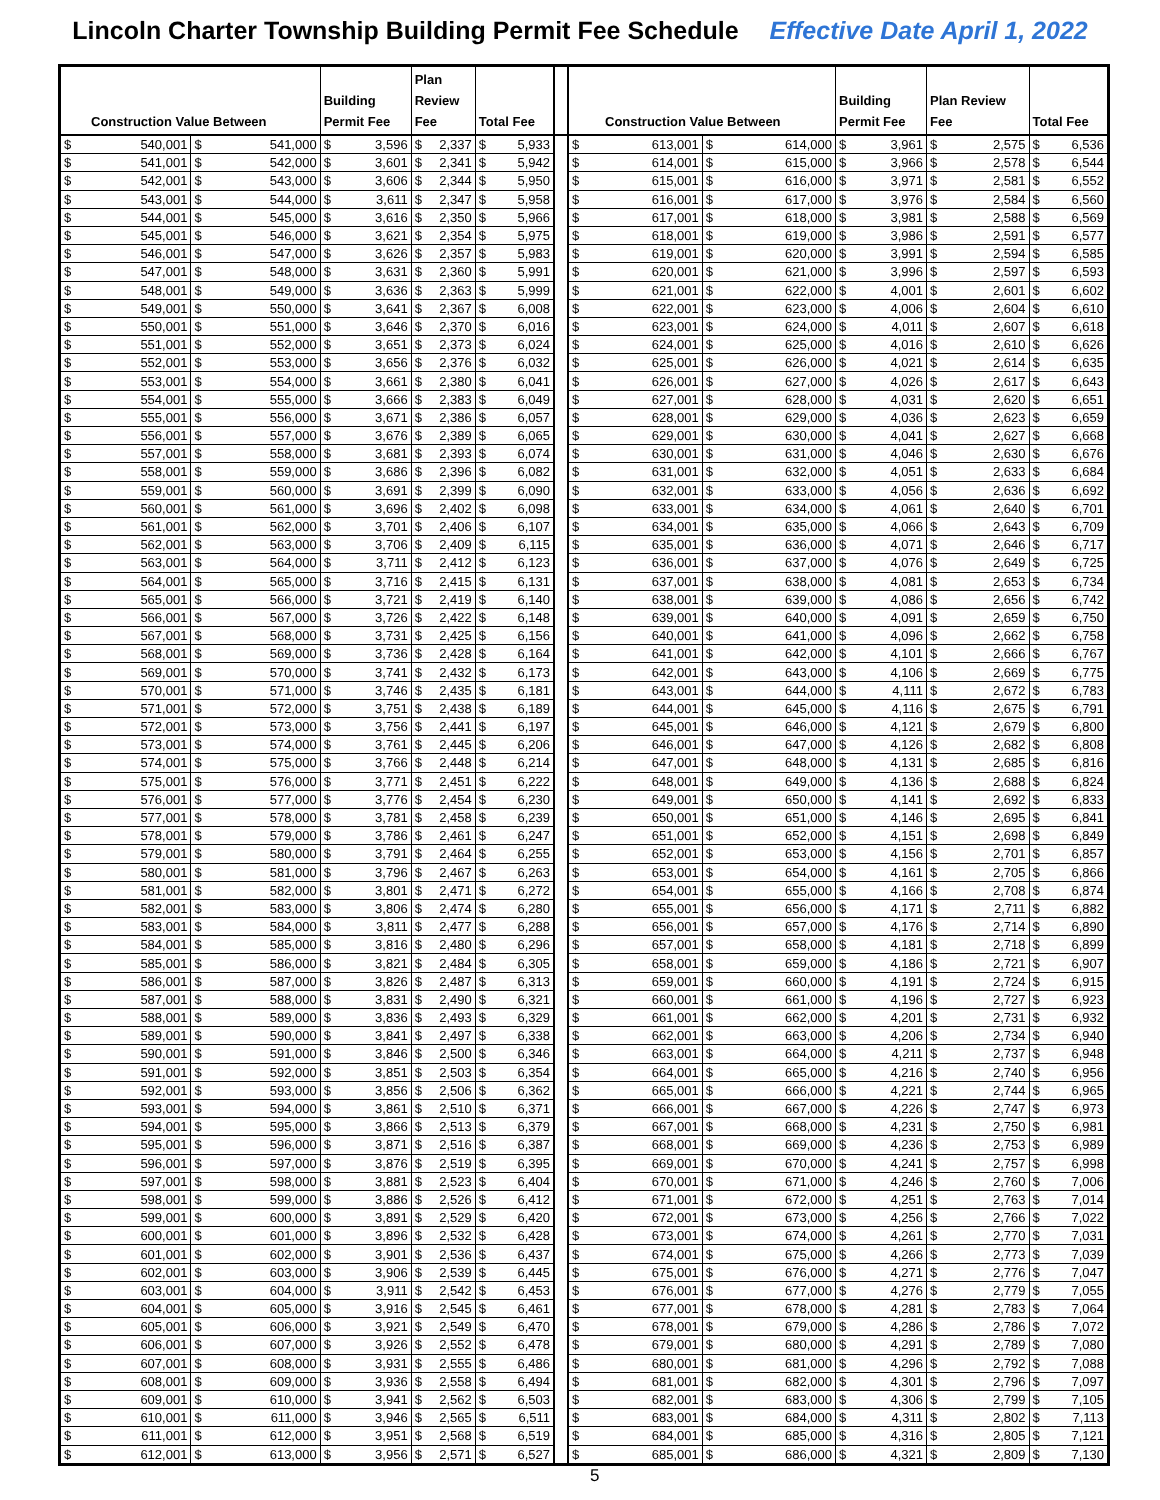Lincoln Charter Township Building Permit Fee Schedule Effective Date April 1, 2022
| Construction Value Between | | Building Permit Fee | Plan Review Fee | Total Fee | | Construction Value Between | | Building Permit Fee | Plan Review Fee | Total Fee |
| --- | --- | --- | --- | --- | --- | --- | --- | --- | --- | --- |
| $ 540,001 | $ 541,000 | $ 3,596 | $ 2,337 | $ 5,933 | | $ 613,001 | $ 614,000 | $ 3,961 | $ 2,575 | $ 6,536 |
| $ 541,001 | $ 542,000 | $ 3,601 | $ 2,341 | $ 5,942 | | $ 614,001 | $ 615,000 | $ 3,966 | $ 2,578 | $ 6,544 |
| $ 542,001 | $ 543,000 | $ 3,606 | $ 2,344 | $ 5,950 | | $ 615,001 | $ 616,000 | $ 3,971 | $ 2,581 | $ 6,552 |
| $ 543,001 | $ 544,000 | $ 3,611 | $ 2,347 | $ 5,958 | | $ 616,001 | $ 617,000 | $ 3,976 | $ 2,584 | $ 6,560 |
| $ 544,001 | $ 545,000 | $ 3,616 | $ 2,350 | $ 5,966 | | $ 617,001 | $ 618,000 | $ 3,981 | $ 2,588 | $ 6,569 |
| $ 545,001 | $ 546,000 | $ 3,621 | $ 2,354 | $ 5,975 | | $ 618,001 | $ 619,000 | $ 3,986 | $ 2,591 | $ 6,577 |
| $ 546,001 | $ 547,000 | $ 3,626 | $ 2,357 | $ 5,983 | | $ 619,001 | $ 620,000 | $ 3,991 | $ 2,594 | $ 6,585 |
| $ 547,001 | $ 548,000 | $ 3,631 | $ 2,360 | $ 5,991 | | $ 620,001 | $ 621,000 | $ 3,996 | $ 2,597 | $ 6,593 |
| $ 548,001 | $ 549,000 | $ 3,636 | $ 2,363 | $ 5,999 | | $ 621,001 | $ 622,000 | $ 4,001 | $ 2,601 | $ 6,602 |
| $ 549,001 | $ 550,000 | $ 3,641 | $ 2,367 | $ 6,008 | | $ 622,001 | $ 623,000 | $ 4,006 | $ 2,604 | $ 6,610 |
| $ 550,001 | $ 551,000 | $ 3,646 | $ 2,370 | $ 6,016 | | $ 623,001 | $ 624,000 | $ 4,011 | $ 2,607 | $ 6,618 |
| $ 551,001 | $ 552,000 | $ 3,651 | $ 2,373 | $ 6,024 | | $ 624,001 | $ 625,000 | $ 4,016 | $ 2,610 | $ 6,626 |
| $ 552,001 | $ 553,000 | $ 3,656 | $ 2,376 | $ 6,032 | | $ 625,001 | $ 626,000 | $ 4,021 | $ 2,614 | $ 6,635 |
| $ 553,001 | $ 554,000 | $ 3,661 | $ 2,380 | $ 6,041 | | $ 626,001 | $ 627,000 | $ 4,026 | $ 2,617 | $ 6,643 |
| $ 554,001 | $ 555,000 | $ 3,666 | $ 2,383 | $ 6,049 | | $ 627,001 | $ 628,000 | $ 4,031 | $ 2,620 | $ 6,651 |
| $ 555,001 | $ 556,000 | $ 3,671 | $ 2,386 | $ 6,057 | | $ 628,001 | $ 629,000 | $ 4,036 | $ 2,623 | $ 6,659 |
| $ 556,001 | $ 557,000 | $ 3,676 | $ 2,389 | $ 6,065 | | $ 629,001 | $ 630,000 | $ 4,041 | $ 2,627 | $ 6,668 |
| $ 557,001 | $ 558,000 | $ 3,681 | $ 2,393 | $ 6,074 | | $ 630,001 | $ 631,000 | $ 4,046 | $ 2,630 | $ 6,676 |
| $ 558,001 | $ 559,000 | $ 3,686 | $ 2,396 | $ 6,082 | | $ 631,001 | $ 632,000 | $ 4,051 | $ 2,633 | $ 6,684 |
| $ 559,001 | $ 560,000 | $ 3,691 | $ 2,399 | $ 6,090 | | $ 632,001 | $ 633,000 | $ 4,056 | $ 2,636 | $ 6,692 |
| $ 560,001 | $ 561,000 | $ 3,696 | $ 2,402 | $ 6,098 | | $ 633,001 | $ 634,000 | $ 4,061 | $ 2,640 | $ 6,701 |
| $ 561,001 | $ 562,000 | $ 3,701 | $ 2,406 | $ 6,107 | | $ 634,001 | $ 635,000 | $ 4,066 | $ 2,643 | $ 6,709 |
| $ 562,001 | $ 563,000 | $ 3,706 | $ 2,409 | $ 6,115 | | $ 635,001 | $ 636,000 | $ 4,071 | $ 2,646 | $ 6,717 |
| $ 563,001 | $ 564,000 | $ 3,711 | $ 2,412 | $ 6,123 | | $ 636,001 | $ 637,000 | $ 4,076 | $ 2,649 | $ 6,725 |
| $ 564,001 | $ 565,000 | $ 3,716 | $ 2,415 | $ 6,131 | | $ 637,001 | $ 638,000 | $ 4,081 | $ 2,653 | $ 6,734 |
| $ 565,001 | $ 566,000 | $ 3,721 | $ 2,419 | $ 6,140 | | $ 638,001 | $ 639,000 | $ 4,086 | $ 2,656 | $ 6,742 |
| $ 566,001 | $ 567,000 | $ 3,726 | $ 2,422 | $ 6,148 | | $ 639,001 | $ 640,000 | $ 4,091 | $ 2,659 | $ 6,750 |
| $ 567,001 | $ 568,000 | $ 3,731 | $ 2,425 | $ 6,156 | | $ 640,001 | $ 641,000 | $ 4,096 | $ 2,662 | $ 6,758 |
| $ 568,001 | $ 569,000 | $ 3,736 | $ 2,428 | $ 6,164 | | $ 641,001 | $ 642,000 | $ 4,101 | $ 2,666 | $ 6,767 |
| $ 569,001 | $ 570,000 | $ 3,741 | $ 2,432 | $ 6,173 | | $ 642,001 | $ 643,000 | $ 4,106 | $ 2,669 | $ 6,775 |
| $ 570,001 | $ 571,000 | $ 3,746 | $ 2,435 | $ 6,181 | | $ 643,001 | $ 644,000 | $ 4,111 | $ 2,672 | $ 6,783 |
| $ 571,001 | $ 572,000 | $ 3,751 | $ 2,438 | $ 6,189 | | $ 644,001 | $ 645,000 | $ 4,116 | $ 2,675 | $ 6,791 |
| $ 572,001 | $ 573,000 | $ 3,756 | $ 2,441 | $ 6,197 | | $ 645,001 | $ 646,000 | $ 4,121 | $ 2,679 | $ 6,800 |
| $ 573,001 | $ 574,000 | $ 3,761 | $ 2,445 | $ 6,206 | | $ 646,001 | $ 647,000 | $ 4,126 | $ 2,682 | $ 6,808 |
| $ 574,001 | $ 575,000 | $ 3,766 | $ 2,448 | $ 6,214 | | $ 647,001 | $ 648,000 | $ 4,131 | $ 2,685 | $ 6,816 |
| $ 575,001 | $ 576,000 | $ 3,771 | $ 2,451 | $ 6,222 | | $ 648,001 | $ 649,000 | $ 4,136 | $ 2,688 | $ 6,824 |
| $ 576,001 | $ 577,000 | $ 3,776 | $ 2,454 | $ 6,230 | | $ 649,001 | $ 650,000 | $ 4,141 | $ 2,692 | $ 6,833 |
| $ 577,001 | $ 578,000 | $ 3,781 | $ 2,458 | $ 6,239 | | $ 650,001 | $ 651,000 | $ 4,146 | $ 2,695 | $ 6,841 |
| $ 578,001 | $ 579,000 | $ 3,786 | $ 2,461 | $ 6,247 | | $ 651,001 | $ 652,000 | $ 4,151 | $ 2,698 | $ 6,849 |
| $ 579,001 | $ 580,000 | $ 3,791 | $ 2,464 | $ 6,255 | | $ 652,001 | $ 653,000 | $ 4,156 | $ 2,701 | $ 6,857 |
| $ 580,001 | $ 581,000 | $ 3,796 | $ 2,467 | $ 6,263 | | $ 653,001 | $ 654,000 | $ 4,161 | $ 2,705 | $ 6,866 |
| $ 581,001 | $ 582,000 | $ 3,801 | $ 2,471 | $ 6,272 | | $ 654,001 | $ 655,000 | $ 4,166 | $ 2,708 | $ 6,874 |
| $ 582,001 | $ 583,000 | $ 3,806 | $ 2,474 | $ 6,280 | | $ 655,001 | $ 656,000 | $ 4,171 | $ 2,711 | $ 6,882 |
| $ 583,001 | $ 584,000 | $ 3,811 | $ 2,477 | $ 6,288 | | $ 656,001 | $ 657,000 | $ 4,176 | $ 2,714 | $ 6,890 |
| $ 584,001 | $ 585,000 | $ 3,816 | $ 2,480 | $ 6,296 | | $ 657,001 | $ 658,000 | $ 4,181 | $ 2,718 | $ 6,899 |
| $ 585,001 | $ 586,000 | $ 3,821 | $ 2,484 | $ 6,305 | | $ 658,001 | $ 659,000 | $ 4,186 | $ 2,721 | $ 6,907 |
| $ 586,001 | $ 587,000 | $ 3,826 | $ 2,487 | $ 6,313 | | $ 659,001 | $ 660,000 | $ 4,191 | $ 2,724 | $ 6,915 |
| $ 587,001 | $ 588,000 | $ 3,831 | $ 2,490 | $ 6,321 | | $ 660,001 | $ 661,000 | $ 4,196 | $ 2,727 | $ 6,923 |
| $ 588,001 | $ 589,000 | $ 3,836 | $ 2,493 | $ 6,329 | | $ 661,001 | $ 662,000 | $ 4,201 | $ 2,731 | $ 6,932 |
| $ 589,001 | $ 590,000 | $ 3,841 | $ 2,497 | $ 6,338 | | $ 662,001 | $ 663,000 | $ 4,206 | $ 2,734 | $ 6,940 |
| $ 590,001 | $ 591,000 | $ 3,846 | $ 2,500 | $ 6,346 | | $ 663,001 | $ 664,000 | $ 4,211 | $ 2,737 | $ 6,948 |
| $ 591,001 | $ 592,000 | $ 3,851 | $ 2,503 | $ 6,354 | | $ 664,001 | $ 665,000 | $ 4,216 | $ 2,740 | $ 6,956 |
| $ 592,001 | $ 593,000 | $ 3,856 | $ 2,506 | $ 6,362 | | $ 665,001 | $ 666,000 | $ 4,221 | $ 2,744 | $ 6,965 |
| $ 593,001 | $ 594,000 | $ 3,861 | $ 2,510 | $ 6,371 | | $ 666,001 | $ 667,000 | $ 4,226 | $ 2,747 | $ 6,973 |
| $ 594,001 | $ 595,000 | $ 3,866 | $ 2,513 | $ 6,379 | | $ 667,001 | $ 668,000 | $ 4,231 | $ 2,750 | $ 6,981 |
| $ 595,001 | $ 596,000 | $ 3,871 | $ 2,516 | $ 6,387 | | $ 668,001 | $ 669,000 | $ 4,236 | $ 2,753 | $ 6,989 |
| $ 596,001 | $ 597,000 | $ 3,876 | $ 2,519 | $ 6,395 | | $ 669,001 | $ 670,000 | $ 4,241 | $ 2,757 | $ 6,998 |
| $ 597,001 | $ 598,000 | $ 3,881 | $ 2,523 | $ 6,404 | | $ 670,001 | $ 671,000 | $ 4,246 | $ 2,760 | $ 7,006 |
| $ 598,001 | $ 599,000 | $ 3,886 | $ 2,526 | $ 6,412 | | $ 671,001 | $ 672,000 | $ 4,251 | $ 2,763 | $ 7,014 |
| $ 599,001 | $ 600,000 | $ 3,891 | $ 2,529 | $ 6,420 | | $ 672,001 | $ 673,000 | $ 4,256 | $ 2,766 | $ 7,022 |
| $ 600,001 | $ 601,000 | $ 3,896 | $ 2,532 | $ 6,428 | | $ 673,001 | $ 674,000 | $ 4,261 | $ 2,770 | $ 7,031 |
| $ 601,001 | $ 602,000 | $ 3,901 | $ 2,536 | $ 6,437 | | $ 674,001 | $ 675,000 | $ 4,266 | $ 2,773 | $ 7,039 |
| $ 602,001 | $ 603,000 | $ 3,906 | $ 2,539 | $ 6,445 | | $ 675,001 | $ 676,000 | $ 4,271 | $ 2,776 | $ 7,047 |
| $ 603,001 | $ 604,000 | $ 3,911 | $ 2,542 | $ 6,453 | | $ 676,001 | $ 677,000 | $ 4,276 | $ 2,779 | $ 7,055 |
| $ 604,001 | $ 605,000 | $ 3,916 | $ 2,545 | $ 6,461 | | $ 677,001 | $ 678,000 | $ 4,281 | $ 2,783 | $ 7,064 |
| $ 605,001 | $ 606,000 | $ 3,921 | $ 2,549 | $ 6,470 | | $ 678,001 | $ 679,000 | $ 4,286 | $ 2,786 | $ 7,072 |
| $ 606,001 | $ 607,000 | $ 3,926 | $ 2,552 | $ 6,478 | | $ 679,001 | $ 680,000 | $ 4,291 | $ 2,789 | $ 7,080 |
| $ 607,001 | $ 608,000 | $ 3,931 | $ 2,555 | $ 6,486 | | $ 680,001 | $ 681,000 | $ 4,296 | $ 2,792 | $ 7,088 |
| $ 608,001 | $ 609,000 | $ 3,936 | $ 2,558 | $ 6,494 | | $ 681,001 | $ 682,000 | $ 4,301 | $ 2,796 | $ 7,097 |
| $ 609,001 | $ 610,000 | $ 3,941 | $ 2,562 | $ 6,503 | | $ 682,001 | $ 683,000 | $ 4,306 | $ 2,799 | $ 7,105 |
| $ 610,001 | $ 611,000 | $ 3,946 | $ 2,565 | $ 6,511 | | $ 683,001 | $ 684,000 | $ 4,311 | $ 2,802 | $ 7,113 |
| $ 611,001 | $ 612,000 | $ 3,951 | $ 2,568 | $ 6,519 | | $ 684,001 | $ 685,000 | $ 4,316 | $ 2,805 | $ 7,121 |
| $ 612,001 | $ 613,000 | $ 3,956 | $ 2,571 | $ 6,527 | | $ 685,001 | $ 686,000 | $ 4,321 | $ 2,809 | $ 7,130 |
5